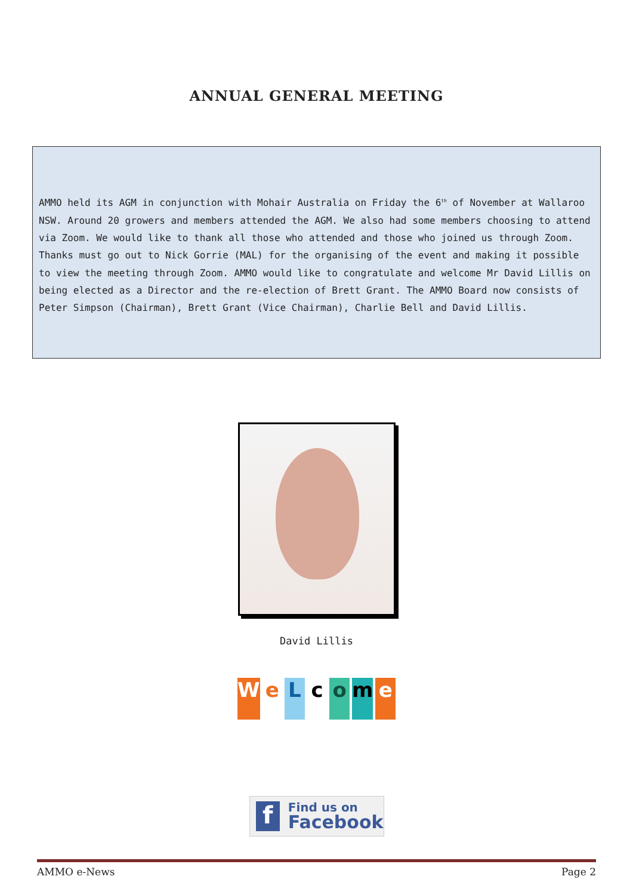ANNUAL GENERAL MEETING
AMMO held its AGM in conjunction with Mohair Australia on Friday the 6<sup>th</sup> of November at Wallaroo NSW. Around 20 growers and members attended the AGM. We also had some members choosing to attend via Zoom. We would like to thank all those who attended and those who joined us through Zoom. Thanks must go out to Nick Gorrie (MAL) for the organising of the event and making it possible to view the meeting through Zoom. AMMO would like to congratulate and welcome Mr David Lillis on being elected as a Director and the re-election of Brett Grant. The AMMO Board now consists of Peter Simpson (Chairman), Brett Grant (Vice Chairman), Charlie Bell and David Lillis.
David Lillis
WeLcome
f
Find us on
Facebook
AMMO e-News Page 2